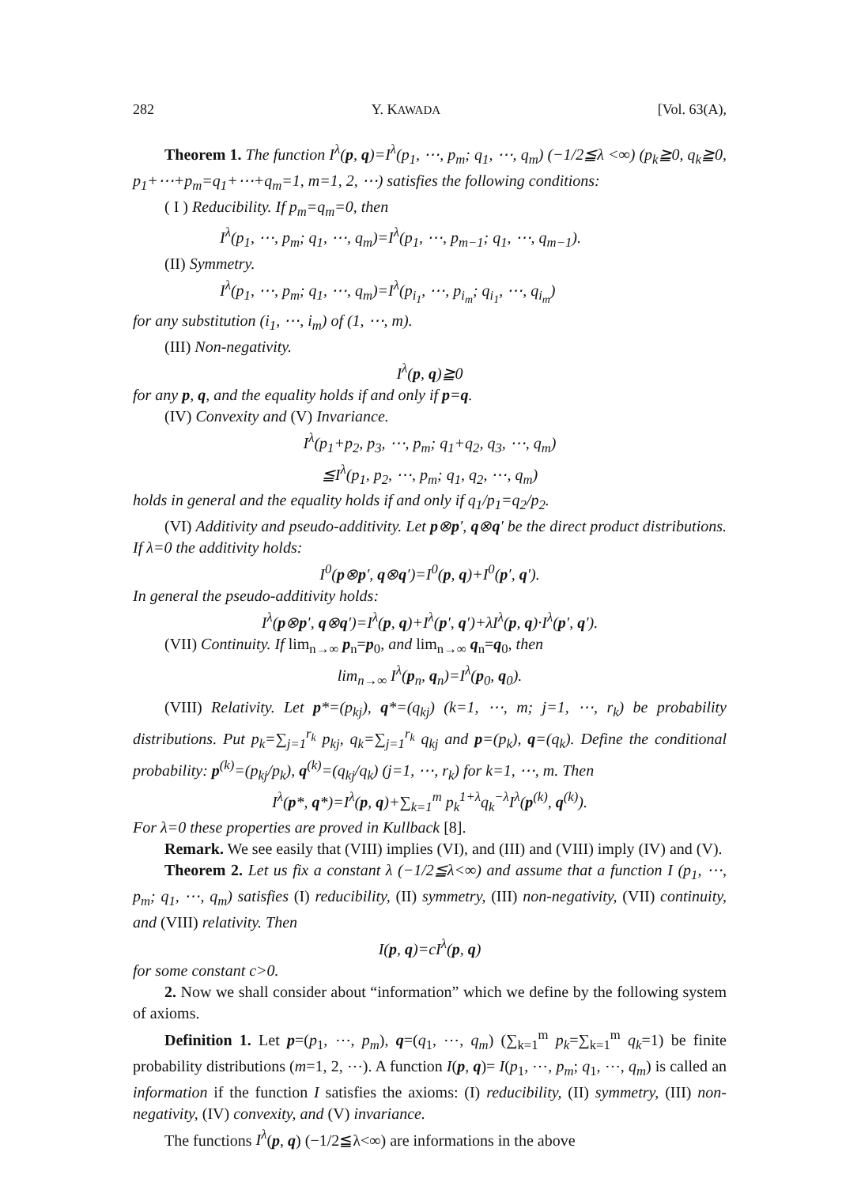282 Y. KAWADA [Vol. 63(A),
Theorem 1. The function I<sup>λ</sup>(p, q)=I<sup>λ</sup>(p<sub>1</sub>, ⋯, p<sub>m</sub>; q<sub>1</sub>, ⋯, q<sub>m</sub>) (−1/2≦λ <∞) (p<sub>k</sub>≧0, q<sub>k</sub>≧0, p<sub>1</sub>+⋯+p<sub>m</sub>=q<sub>1</sub>+⋯+q<sub>m</sub>=1, m=1, 2, ⋯) satisfies the following conditions:
( I ) Reducibility. If p<sub>m</sub>=q<sub>m</sub>=0, then
I<sup>λ</sup>(p<sub>1</sub>, ⋯, p<sub>m</sub>; q<sub>1</sub>, ⋯, q<sub>m</sub>)=I<sup>λ</sup>(p<sub>1</sub>, ⋯, p<sub>m−1</sub>; q<sub>1</sub>, ⋯, q<sub>m−1</sub>).
(II) Symmetry.
I<sup>λ</sup>(p<sub>1</sub>, ⋯, p<sub>m</sub>; q<sub>1</sub>, ⋯, q<sub>m</sub>)=I<sup>λ</sup>(p<sub>i<sub>1</sub></sub>, ⋯, p<sub>i<sub>m</sub></sub>; q<sub>i<sub>1</sub></sub>, ⋯, q<sub>i<sub>m</sub></sub>)
for any substitution (i<sub>1</sub>, ⋯, i<sub>m</sub>) of (1, ⋯, m).
(III) Non-negativity.
I<sup>λ</sup>(p, q)≧0
for any p, q, and the equality holds if and only if p=q.
(IV) Convexity and (V) Invariance.
I<sup>λ</sup>(p<sub>1</sub>+p<sub>2</sub>, p<sub>3</sub>, ⋯, p<sub>m</sub>; q<sub>1</sub>+q<sub>2</sub>, q<sub>3</sub>, ⋯, q<sub>m</sub>)
≦I<sup>λ</sup>(p<sub>1</sub>, p<sub>2</sub>, ⋯, p<sub>m</sub>; q<sub>1</sub>, q<sub>2</sub>, ⋯, q<sub>m</sub>)
holds in general and the equality holds if and only if q<sub>1</sub>/p<sub>1</sub>=q<sub>2</sub>/p<sub>2</sub>.
(VI) Additivity and pseudo-additivity. Let p⊗p′, q⊗q′ be the direct product distributions. If λ=0 the additivity holds:
I<sup>0</sup>(p⊗p′, q⊗q′)=I<sup>0</sup>(p, q)+I<sup>0</sup>(p′, q′).
In general the pseudo-additivity holds:
I<sup>λ</sup>(p⊗p′, q⊗q′)=I<sup>λ</sup>(p, q)+I<sup>λ</sup>(p′, q′)+λI<sup>λ</sup>(p, q)·I<sup>λ</sup>(p′, q′).
(VII) Continuity. If lim<sub>n→∞</sub> p<sub>n</sub>=p<sub>0</sub>, and lim<sub>n→∞</sub> q<sub>n</sub>=q<sub>0</sub>, then
lim<sub>n→∞</sub> I<sup>λ</sup>(p<sub>n</sub>, q<sub>n</sub>)=I<sup>λ</sup>(p<sub>0</sub>, q<sub>0</sub>).
(VIII) Relativity. Let p*=(p<sub>kj</sub>), q*=(q<sub>kj</sub>) (k=1, ⋯, m; j=1, ⋯, r<sub>k</sub>) be probability distributions. Put p<sub>k</sub>=∑<sub>j=1</sub><sup>r<sub>k</sub></sup> p<sub>kj</sub>, q<sub>k</sub>=∑<sub>j=1</sub><sup>r<sub>k</sub></sup> q<sub>kj</sub> and p=(p<sub>k</sub>), q=(q<sub>k</sub>). Define the conditional probability: p<sup>(k)</sup>=(p<sub>kj</sub>/p<sub>k</sub>), q<sup>(k)</sup>=(q<sub>kj</sub>/q<sub>k</sub>) (j=1, ⋯, r<sub>k</sub>) for k=1, ⋯, m. Then
I<sup>λ</sup>(p*, q*)=I<sup>λ</sup>(p, q)+∑<sub>k=1</sub><sup>m</sup> p<sub>k</sub><sup>1+λ</sup>q<sub>k</sub><sup>−λ</sup>I<sup>λ</sup>(p<sup>(k)</sup>, q<sup>(k)</sup>).
For λ=0 these properties are proved in Kullback [8].
Remark. We see easily that (VIII) implies (VI), and (III) and (VIII) imply (IV) and (V).
Theorem 2. Let us fix a constant λ (−1/2≦λ<∞) and assume that a function I (p<sub>1</sub>, ⋯, p<sub>m</sub>; q<sub>1</sub>, ⋯, q<sub>m</sub>) satisfies (I) reducibility, (II) symmetry, (III) non-negativity, (VII) continuity, and (VIII) relativity. Then
I(p, q)=cI<sup>λ</sup>(p, q)
for some constant c>0.
2. Now we shall consider about “information” which we define by the following system of axioms.
Definition 1. Let p=(p<sub>1</sub>, ⋯, p<sub>m</sub>), q=(q<sub>1</sub>, ⋯, q<sub>m</sub>) (∑<sub>k=1</sub><sup>m</sup> p<sub>k</sub>=∑<sub>k=1</sub><sup>m</sup> q<sub>k</sub>=1) be finite probability distributions (m=1, 2, ⋯). A function I(p, q)= I(p<sub>1</sub>, ⋯, p<sub>m</sub>; q<sub>1</sub>, ⋯, q<sub>m</sub>) is called an information if the function I satisfies the axioms: (I) reducibility, (II) symmetry, (III) non-negativity, (IV) convexity, and (V) invariance.
The functions I<sup>λ</sup>(p, q) (−1/2≦λ<∞) are informations in the above